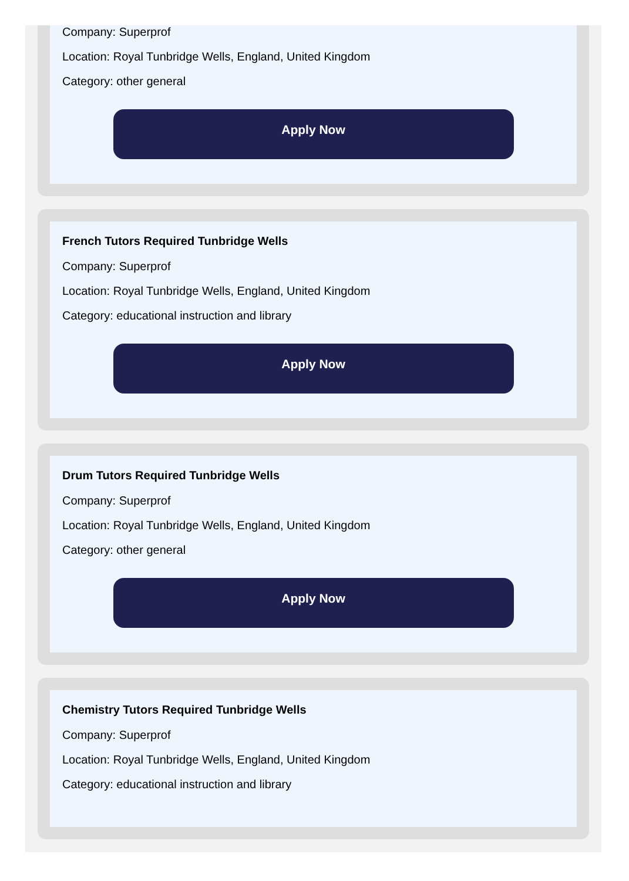Company: Superprof
Location: Royal Tunbridge Wells, England, United Kingdom
Category: other general
Apply Now
French Tutors Required Tunbridge Wells
Company: Superprof
Location: Royal Tunbridge Wells, England, United Kingdom
Category: educational instruction and library
Apply Now
Drum Tutors Required Tunbridge Wells
Company: Superprof
Location: Royal Tunbridge Wells, England, United Kingdom
Category: other general
Apply Now
Chemistry Tutors Required Tunbridge Wells
Company: Superprof
Location: Royal Tunbridge Wells, England, United Kingdom
Category: educational instruction and library